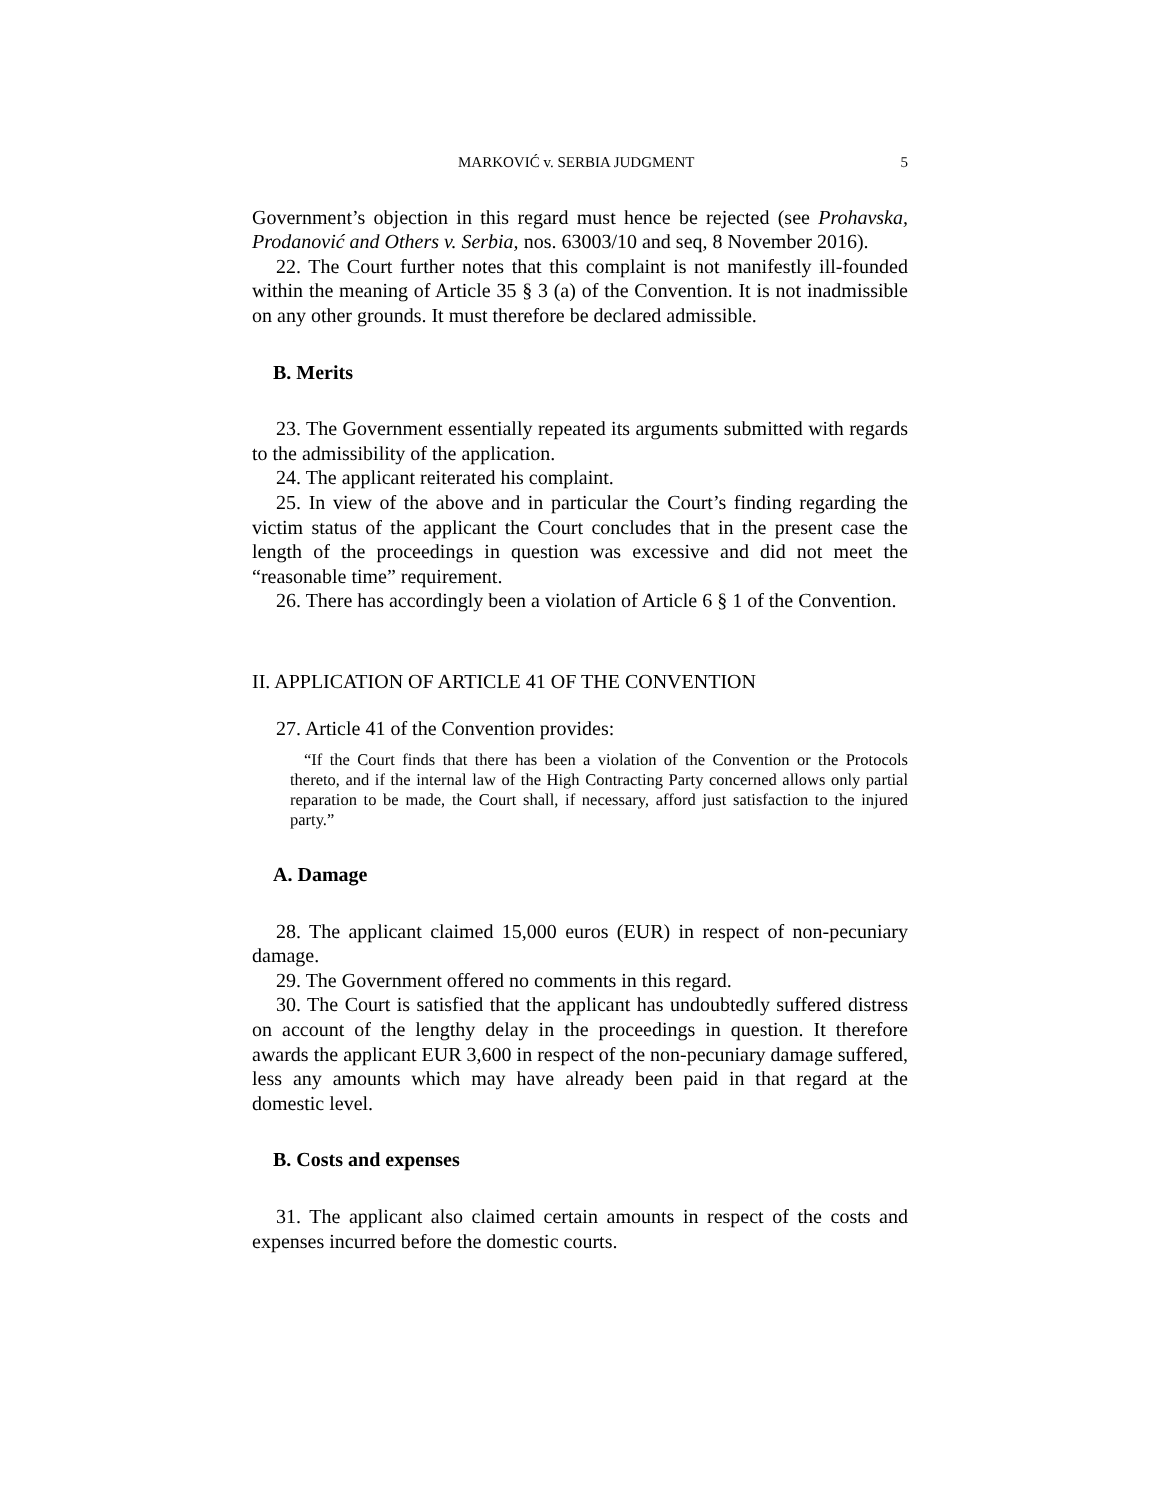MARKOVIĆ v. SERBIA JUDGMENT 5
Government’s objection in this regard must hence be rejected (see Prohavska, Prodanović and Others v. Serbia, nos. 63003/10 and seq, 8 November 2016).
22. The Court further notes that this complaint is not manifestly ill-founded within the meaning of Article 35 § 3 (a) of the Convention. It is not inadmissible on any other grounds. It must therefore be declared admissible.
B. Merits
23. The Government essentially repeated its arguments submitted with regards to the admissibility of the application.
24. The applicant reiterated his complaint.
25. In view of the above and in particular the Court’s finding regarding the victim status of the applicant the Court concludes that in the present case the length of the proceedings in question was excessive and did not meet the “reasonable time” requirement.
26. There has accordingly been a violation of Article 6 § 1 of the Convention.
II. APPLICATION OF ARTICLE 41 OF THE CONVENTION
27. Article 41 of the Convention provides:
“If the Court finds that there has been a violation of the Convention or the Protocols thereto, and if the internal law of the High Contracting Party concerned allows only partial reparation to be made, the Court shall, if necessary, afford just satisfaction to the injured party.”
A. Damage
28. The applicant claimed 15,000 euros (EUR) in respect of non-pecuniary damage.
29. The Government offered no comments in this regard.
30. The Court is satisfied that the applicant has undoubtedly suffered distress on account of the lengthy delay in the proceedings in question. It therefore awards the applicant EUR 3,600 in respect of the non-pecuniary damage suffered, less any amounts which may have already been paid in that regard at the domestic level.
B. Costs and expenses
31. The applicant also claimed certain amounts in respect of the costs and expenses incurred before the domestic courts.